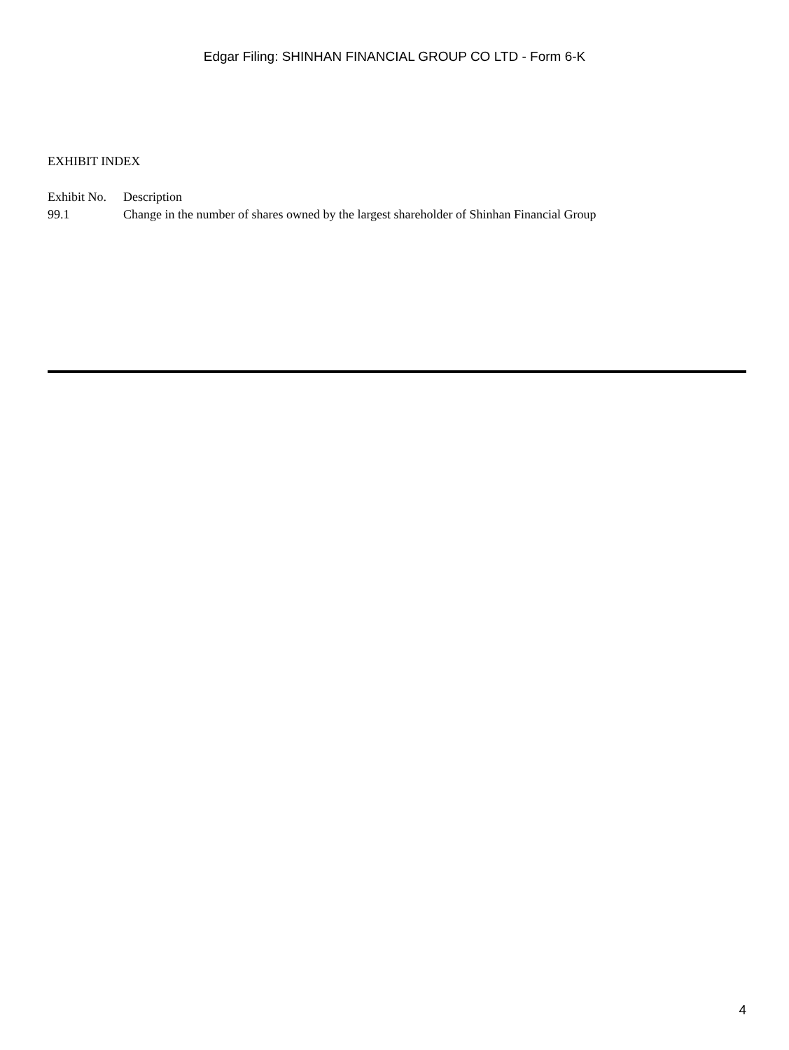Edgar Filing: SHINHAN FINANCIAL GROUP CO LTD - Form 6-K
EXHIBIT INDEX
| Exhibit No. | Description |
| --- | --- |
| 99.1 | Change in the number of shares owned by the largest shareholder of Shinhan Financial Group |
4